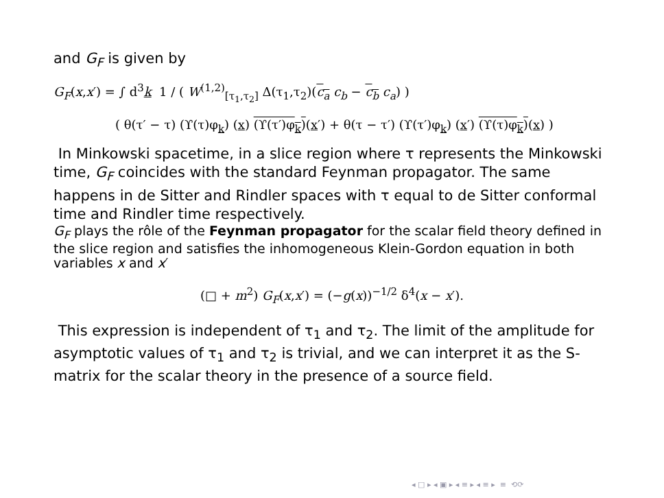and G<sub>F</sub> is given by
G<sub>F</sub>(x,x′) = ∫ d<sup>3</sup>k 1 / ( W<sup>(1,2)</sup><sub>[τ<sub>1</sub>,τ<sub>2</sub>]</sub> Δ(τ<sub>1</sub>,τ<sub>2</sub>)(c<sub>a</sub> c<sub>b</sub> − c<sub>b</sub> c<sub>a</sub>) )
( θ(τ′ − τ) (ϒ(τ)φ<sub>k</sub>) (x) (ϒ(τ′)φ<sub>k</sub>)(x′) + θ(τ − τ′) (ϒ(τ′)φ<sub>k</sub>) (x′) (ϒ(τ)φ<sub>k</sub>)(x) )
In Minkowski spacetime, in a slice region where τ represents the Minkowski time, G<sub>F</sub> coincides with the standard Feynman propagator. The same happens in de Sitter and Rindler spaces with τ equal to de Sitter conformal time and Rindler time respectively.
G<sub>F</sub> plays the rôle of the Feynman propagator for the scalar field theory defined in the slice region and satisfies the inhomogeneous Klein-Gordon equation in both variables x and x′
(□ + m<sup>2</sup>) G<sub>F</sub>(x,x′) = (−g(x))<sup>−1/2</sup> δ<sup>4</sup>(x − x′).
This expression is independent of τ<sub>1</sub> and τ<sub>2</sub>. The limit of the amplitude for asymptotic values of τ<sub>1</sub> and τ<sub>2</sub> is trivial, and we can interpret it as the S-matrix for the scalar theory in the presence of a source field.
◂ □ ▸ ◂ ▣ ▸ ◂ ≡ ▸ ◂ ≡ ▸ ≡ ⟲⟳